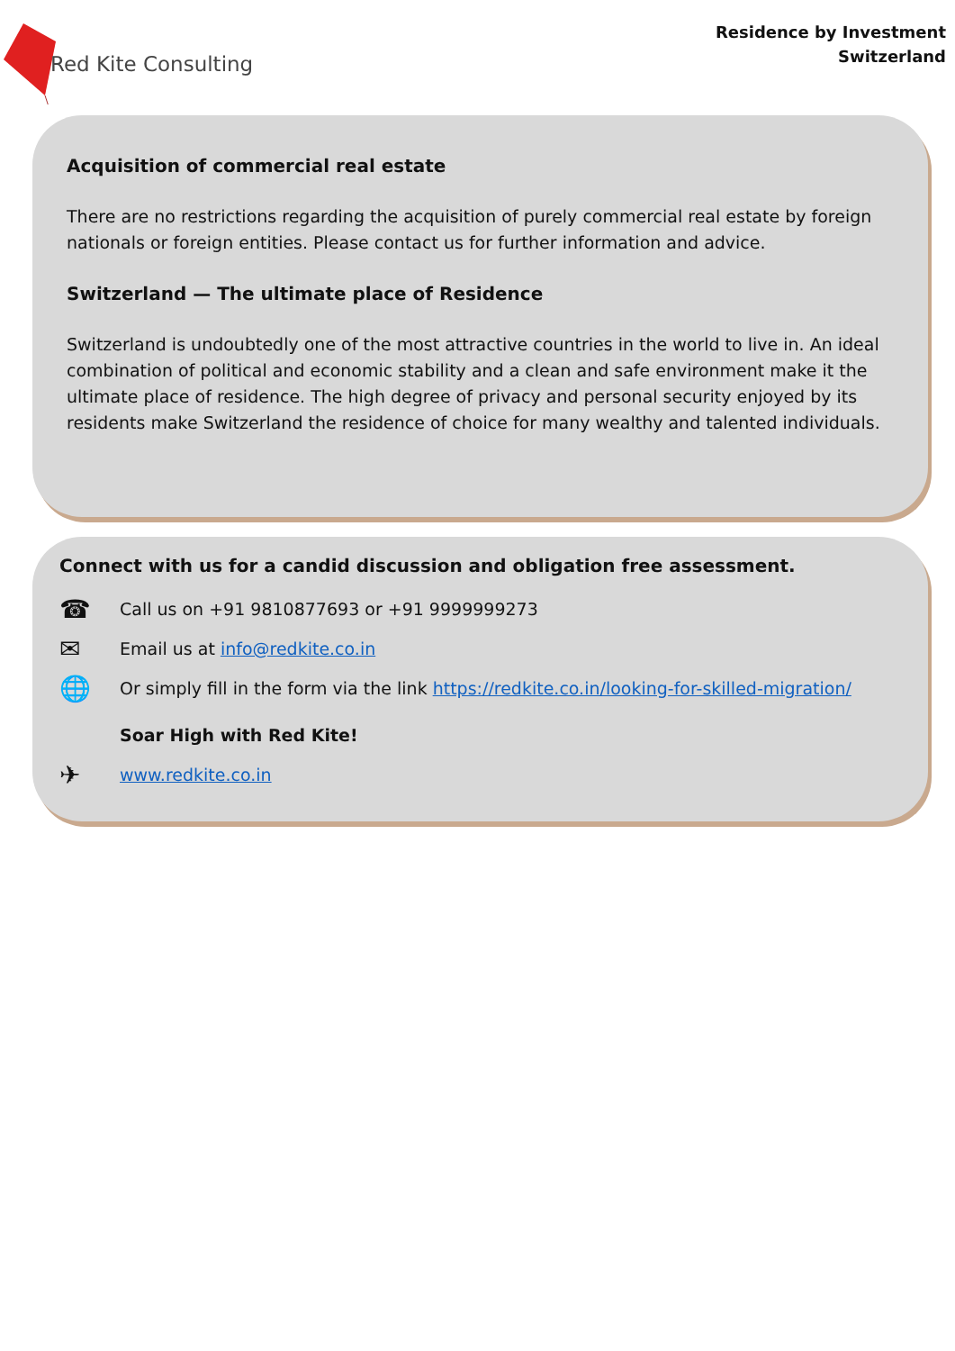Red Kite Consulting
Residence by Investment
Switzerland
Acquisition of commercial real estate
There are no restrictions regarding the acquisition of purely commercial real estate by foreign nationals or foreign entities. Please contact us for further information and advice.
Switzerland — The ultimate place of Residence
Switzerland is undoubtedly one of the most attractive countries in the world to live in. An ideal combination of political and economic stability and a clean and safe environment make it the ultimate place of residence. The high degree of privacy and personal security enjoyed by its residents make Switzerland the residence of choice for many wealthy and talented individuals.
Connect with us for a candid discussion and obligation free assessment.
☎ Call us on +91 9810877693 or +91 9999999273
✉ Email us at info@redkite.co.in
🌐 Or simply fill in the form via the link https://redkite.co.in/looking-for-skilled-migration/
Soar High with Red Kite!
✈ www.redkite.co.in